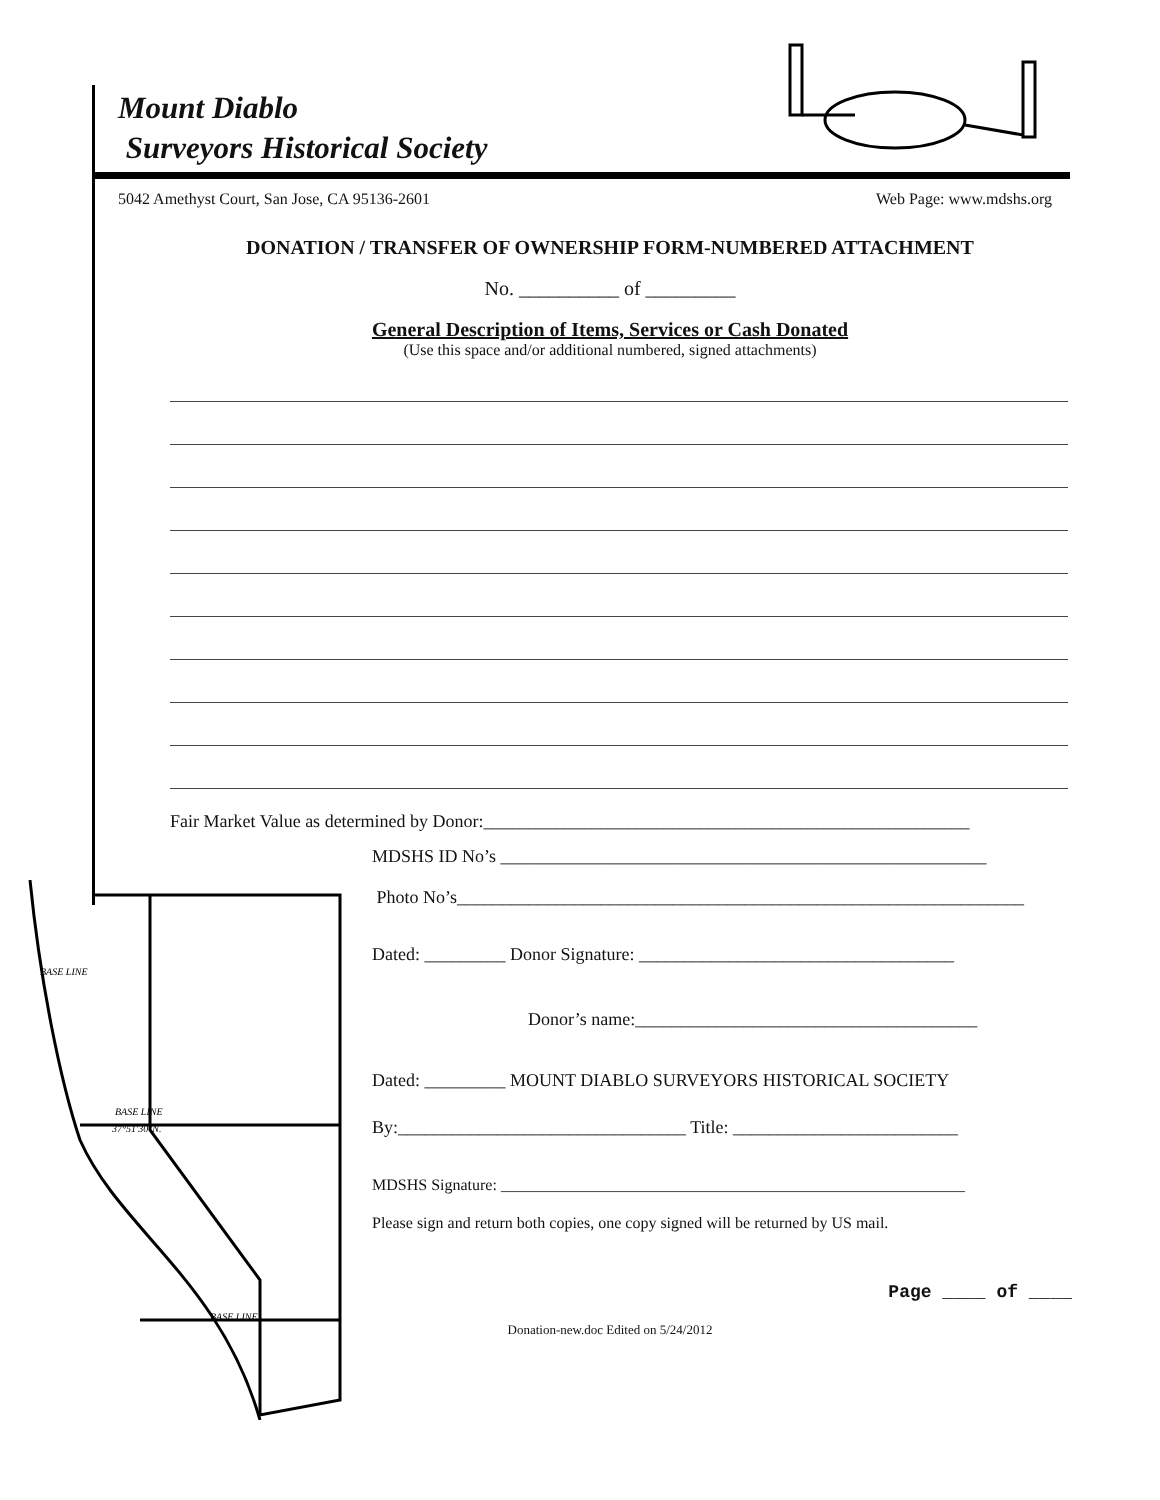Mount Diablo
Surveyors Historical Society
5042 Amethyst Court, San Jose, CA 95136-2601 Web Page: www.mdshs.org
DONATION / TRANSFER OF OWNERSHIP FORM-NUMBERED ATTACHMENT
No. __________ of _________
General Description of Items, Services or Cash Donated
(Use this space and/or additional numbered, signed attachments)
Fair Market Value as determined by Donor:______________________________________________________
BASE LINE
37°51'30"N.
BASE LINE
BASE LINE
MDSHS ID No’s ______________________________________________________
Photo No’s_______________________________________________________________
Dated: _________ Donor Signature: ___________________________________
Donor’s name:______________________________________
Dated: _________ MOUNT DIABLO SURVEYORS HISTORICAL SOCIETY
By:________________________________ Title: _________________________
MDSHS Signature: __________________________________________________________
Please sign and return both copies, one copy signed will be returned by US mail.
Page ____ of ____
Donation-new.doc Edited on 5/24/2012